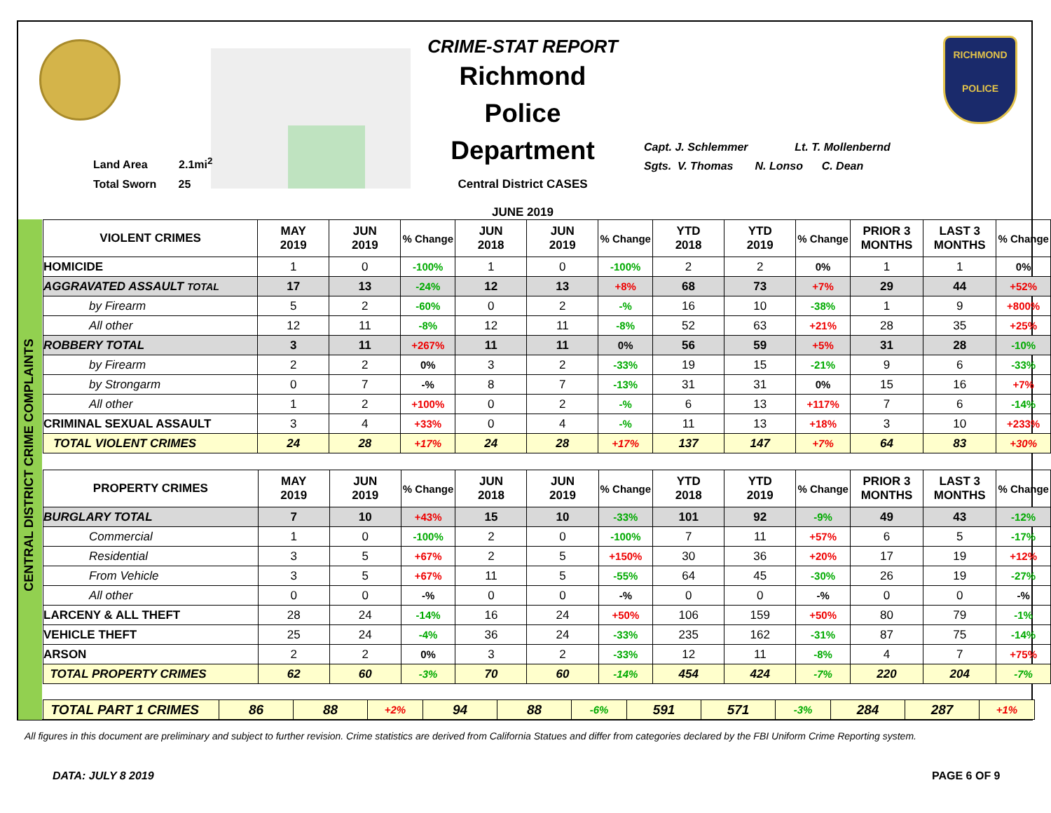Land Area 2.1mi<sup>2</sup>
Total Sworn 25
CRIME-STAT REPORT
Richmond Police Department
Central District CASES
JUNE 2019
Capt. J. Schlemmer Lt. T. Mollenbernd
Sgts. V. Thomas N. Lonso C. Dean
RICHMOND
POLICE
CENTRAL DISTRICT CRIME COMPLAINTS
| VIOLENT CRIMES | MAY 2019 | JUN 2019 | % Change | JUN 2018 | JUN 2019 | % Change | YTD 2018 | YTD 2019 | % Change | PRIOR 3 MONTHS | LAST 3 MONTHS | % Change |
| --- | --- | --- | --- | --- | --- | --- | --- | --- | --- | --- | --- | --- |
| HOMICIDE | 1 | 0 | -100% | 1 | 0 | -100% | 2 | 2 | 0% | 1 | 1 | 0% |
| AGGRAVATED ASSAULT TOTAL | 17 | 13 | -24% | 12 | 13 | +8% | 68 | 73 | +7% | 29 | 44 | +52% |
| by Firearm | 5 | 2 | -60% | 0 | 2 | -% | 16 | 10 | -38% | 1 | 9 | +800% |
| All other | 12 | 11 | -8% | 12 | 11 | -8% | 52 | 63 | +21% | 28 | 35 | +25% |
| ROBBERY TOTAL | 3 | 11 | +267% | 11 | 11 | 0% | 56 | 59 | +5% | 31 | 28 | -10% |
| by Firearm | 2 | 2 | 0% | 3 | 2 | -33% | 19 | 15 | -21% | 9 | 6 | -33% |
| by Strongarm | 0 | 7 | -% | 8 | 7 | -13% | 31 | 31 | 0% | 15 | 16 | +7% |
| All other | 1 | 2 | +100% | 0 | 2 | -% | 6 | 13 | +117% | 7 | 6 | -14% |
| CRIMINAL SEXUAL ASSAULT | 3 | 4 | +33% | 0 | 4 | -% | 11 | 13 | +18% | 3 | 10 | +233% |
| TOTAL VIOLENT CRIMES | 24 | 28 | +17% | 24 | 28 | +17% | 137 | 147 | +7% | 64 | 83 | +30% |
| PROPERTY CRIMES | MAY 2019 | JUN 2019 | % Change | JUN 2018 | JUN 2019 | % Change | YTD 2018 | YTD 2019 | % Change | PRIOR 3 MONTHS | LAST 3 MONTHS | % Change |
| --- | --- | --- | --- | --- | --- | --- | --- | --- | --- | --- | --- | --- |
| BURGLARY TOTAL | 7 | 10 | +43% | 15 | 10 | -33% | 101 | 92 | -9% | 49 | 43 | -12% |
| Commercial | 1 | 0 | -100% | 2 | 0 | -100% | 7 | 11 | +57% | 6 | 5 | -17% |
| Residential | 3 | 5 | +67% | 2 | 5 | +150% | 30 | 36 | +20% | 17 | 19 | +12% |
| From Vehicle | 3 | 5 | +67% | 11 | 5 | -55% | 64 | 45 | -30% | 26 | 19 | -27% |
| All other | 0 | 0 | -% | 0 | 0 | -% | 0 | 0 | -% | 0 | 0 | -% |
| LARCENY & ALL THEFT | 28 | 24 | -14% | 16 | 24 | +50% | 106 | 159 | +50% | 80 | 79 | -1% |
| VEHICLE THEFT | 25 | 24 | -4% | 36 | 24 | -33% | 235 | 162 | -31% | 87 | 75 | -14% |
| ARSON | 2 | 2 | 0% | 3 | 2 | -33% | 12 | 11 | -8% | 4 | 7 | +75% |
| TOTAL PROPERTY CRIMES | 62 | 60 | -3% | 70 | 60 | -14% | 454 | 424 | -7% | 220 | 204 | -7% |
| TOTAL PART 1 CRIMES | 86 | 88 | +2% | 94 | 88 | -6% | 591 | 571 | -3% | 284 | 287 | +1% |
All figures in this document are preliminary and subject to further revision. Crime statistics are derived from California Statues and differ from categories declared by the FBI Uniform Crime Reporting system.
DATA: JULY 8 2019 PAGE 6 OF 9